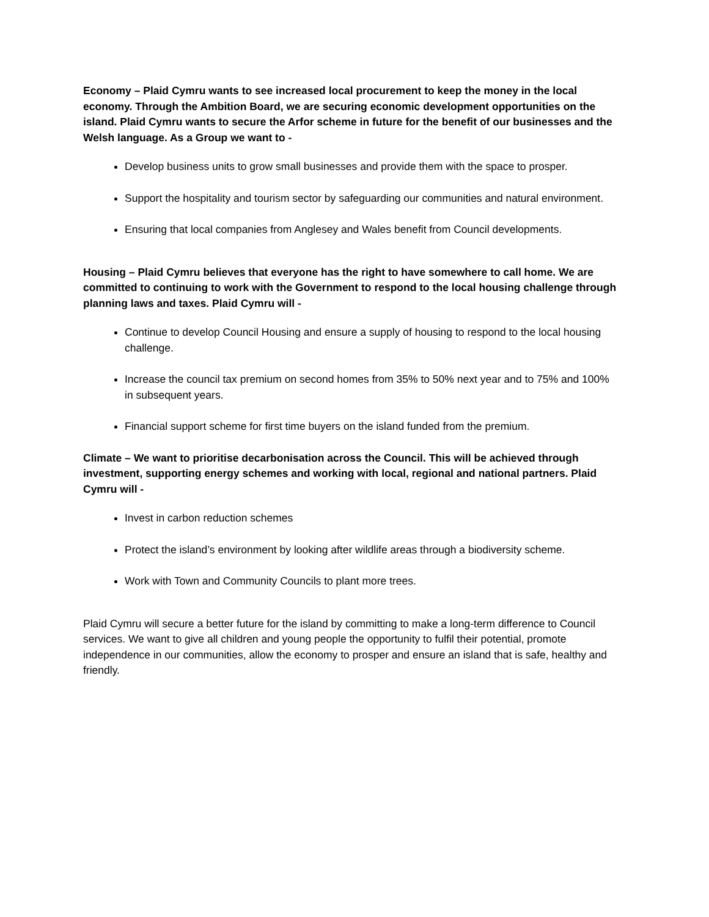Economy – Plaid Cymru wants to see increased local procurement to keep the money in the local economy. Through the Ambition Board, we are securing economic development opportunities on the island. Plaid Cymru wants to secure the Arfor scheme in future for the benefit of our businesses and the Welsh language. As a Group we want to -
Develop business units to grow small businesses and provide them with the space to prosper.
Support the hospitality and tourism sector by safeguarding our communities and natural environment.
Ensuring that local companies from Anglesey and Wales benefit from Council developments.
Housing – Plaid Cymru believes that everyone has the right to have somewhere to call home. We are committed to continuing to work with the Government to respond to the local housing challenge through planning laws and taxes. Plaid Cymru will -
Continue to develop Council Housing and ensure a supply of housing to respond to the local housing challenge.
Increase the council tax premium on second homes from 35% to 50% next year and to 75% and 100% in subsequent years.
Financial support scheme for first time buyers on the island funded from the premium.
Climate – We want to prioritise decarbonisation across the Council. This will be achieved through investment, supporting energy schemes and working with local, regional and national partners. Plaid Cymru will -
Invest in carbon reduction schemes
Protect the island’s environment by looking after wildlife areas through a biodiversity scheme.
Work with Town and Community Councils to plant more trees.
Plaid Cymru will secure a better future for the island by committing to make a long-term difference to Council services. We want to give all children and young people the opportunity to fulfil their potential, promote independence in our communities, allow the economy to prosper and ensure an island that is safe, healthy and friendly.